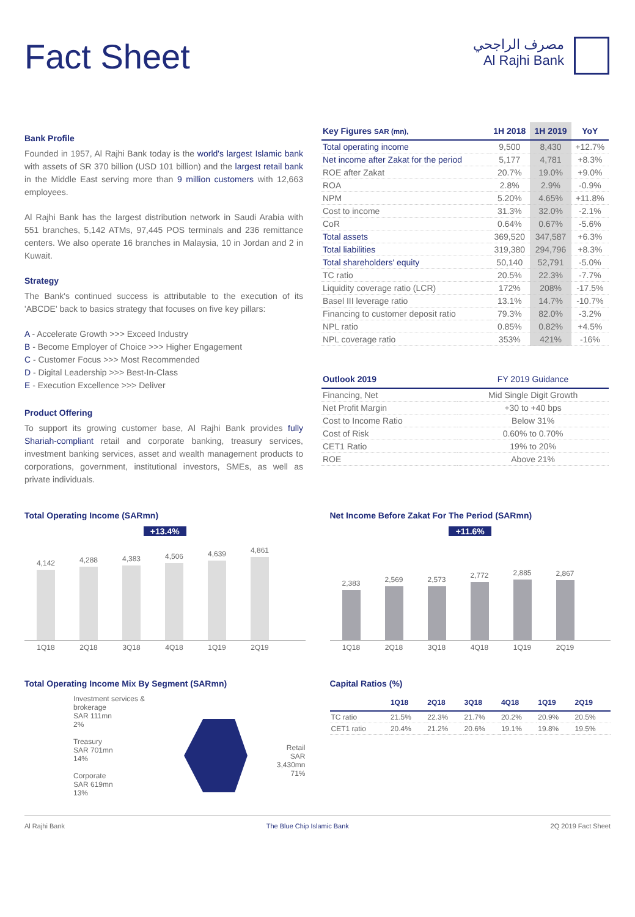Fact Sheet
مصرف الراجحي
Al Rajhi Bank
Bank Profile
Founded in 1957, Al Rajhi Bank today is the world's largest Islamic bank with assets of SR 370 billion (USD 101 billion) and the largest retail bank in the Middle East serving more than 9 million customers with 12,663 employees.
Al Rajhi Bank has the largest distribution network in Saudi Arabia with 551 branches, 5,142 ATMs, 97,445 POS terminals and 236 remittance centers. We also operate 16 branches in Malaysia, 10 in Jordan and 2 in Kuwait.
Strategy
The Bank's continued success is attributable to the execution of its 'ABCDE' back to basics strategy that focuses on five key pillars:
A - Accelerate Growth >>> Exceed Industry
B - Become Employer of Choice >>> Higher Engagement
C - Customer Focus >>> Most Recommended
D - Digital Leadership >>> Best-In-Class
E - Execution Excellence >>> Deliver
Product Offering
To support its growing customer base, Al Rajhi Bank provides fully Shariah-compliant retail and corporate banking, treasury services, investment banking services, asset and wealth management products to corporations, government, institutional investors, SMEs, as well as private individuals.
| Key Figures SAR (mn), | 1H 2018 | 1H 2019 | YoY |
| --- | --- | --- | --- |
| Total operating income | 9,500 | 8,430 | +12.7% |
| Net income after Zakat for the period | 5,177 | 4,781 | +8.3% |
| ROE after Zakat | 20.7% | 19.0% | +9.0% |
| ROA | 2.8% | 2.9% | -0.9% |
| NPM | 5.20% | 4.65% | +11.8% |
| Cost to income | 31.3% | 32.0% | -2.1% |
| CoR | 0.64% | 0.67% | -5.6% |
| Total assets | 369,520 | 347,587 | +6.3% |
| Total liabilities | 319,380 | 294,796 | +8.3% |
| Total shareholders' equity | 50,140 | 52,791 | -5.0% |
| TC ratio | 20.5% | 22.3% | -7.7% |
| Liquidity coverage ratio (LCR) | 172% | 208% | -17.5% |
| Basel III leverage ratio | 13.1% | 14.7% | -10.7% |
| Financing to customer deposit ratio | 79.3% | 82.0% | -3.2% |
| NPL ratio | 0.85% | 0.82% | +4.5% |
| NPL coverage ratio | 353% | 421% | -16% |
| Outlook 2019 | FY 2019 Guidance |
| --- | --- |
| Financing, Net | Mid Single Digit Growth |
| Net Profit Margin | +30 to +40 bps |
| Cost to Income Ratio | Below 31% |
| Cost of Risk | 0.60% to 0.70% |
| CET1 Ratio | 19% to 20% |
| ROE | Above 21% |
Total Operating Income (SARmn)
+13.4%
4,142
4,288
4,383
4,506
4,639
4,861
1Q18 2Q18 3Q18 4Q18 1Q19 2Q19
Net Income Before Zakat For The Period (SARmn)
+11.6%
2,383
2,569
2,573
2,772
2,885
2,867
1Q18 2Q18 3Q18 4Q18 1Q19 2Q19
Total Operating Income Mix By Segment (SARmn)
Investment services & brokerage
SAR 111mn
2%
Treasury
SAR 701mn
14%
Corporate
SAR 619mn
13%
Retail
SAR 3,430mn
71%
Capital Ratios (%)
| | 1Q18 | 2Q18 | 3Q18 | 4Q18 | 1Q19 | 2Q19 |
| --- | --- | --- | --- | --- | --- | --- |
| TC ratio | 21.5% | 22.3% | 21.7% | 20.2% | 20.9% | 20.5% |
| CET1 ratio | 20.4% | 21.2% | 20.6% | 19.1% | 19.8% | 19.5% |
Al Rajhi Bank The Blue Chip Islamic Bank 2Q 2019 Fact Sheet